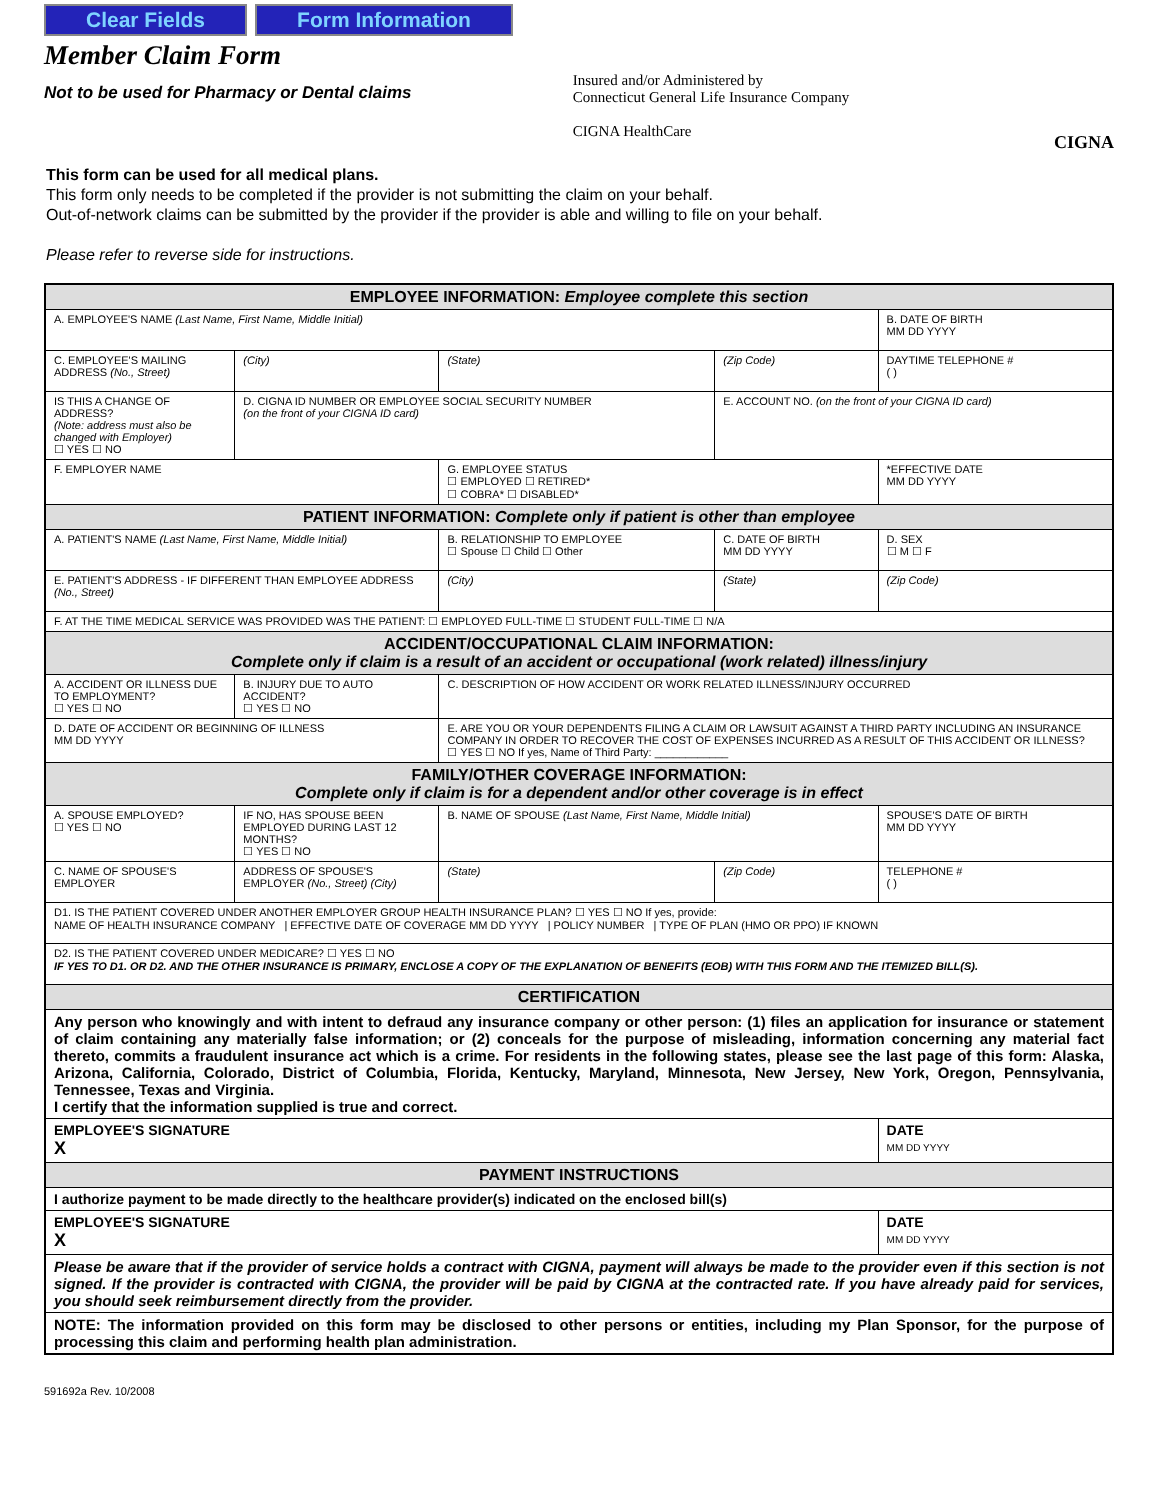Clear Fields Form Information
Member Claim Form
Not to be used for Pharmacy or Dental claims
Insured and/or Administered by
Connecticut General Life Insurance Company
CIGNA HealthCare
CIGNA
This form can be used for all medical plans.
This form only needs to be completed if the provider is not submitting the claim on your behalf.
Out-of-network claims can be submitted by the provider if the provider is able and willing to file on your behalf.
Please refer to reverse side for instructions.
| EMPLOYEE INFORMATION: Employee complete this section | | | | | |
| A. EMPLOYEE'S NAME (Last Name, First Name, Middle Initial) | | | | | B. DATE OF BIRTH MM DD YYYY |
| C. EMPLOYEE'S MAILING ADDRESS (No., Street) | (City) | | (State) | (Zip Code) | DAYTIME TELEPHONE # ( ) |
| IS THIS A CHANGE OF ADDRESS? (Note: address must also be changed with Employer) ☐ YES ☐ NO | D. CIGNA ID NUMBER OR EMPLOYEE SOCIAL SECURITY NUMBER (on the front of your CIGNA ID card) | | | E. ACCOUNT NO. (on the front of your CIGNA ID card) | |
| F. EMPLOYER NAME | | | G. EMPLOYEE STATUS ☐ EMPLOYED ☐ RETIRED* ☐ COBRA* ☐ DISABLED* | | *EFFECTIVE DATE MM DD YYYY |
| PATIENT INFORMATION: Complete only if patient is other than employee | | | | | |
| A. PATIENT'S NAME (Last Name, First Name, Middle Initial) | | B. RELATIONSHIP TO EMPLOYEE ☐ Spouse ☐ Child ☐ Other | | C. DATE OF BIRTH MM DD YYYY | D. SEX ☐ M ☐ F |
| E. PATIENT'S ADDRESS - IF DIFFERENT THAN EMPLOYEE ADDRESS (No., Street) | | (City) | | (State) | (Zip Code) |
| F. AT THE TIME MEDICAL SERVICE WAS PROVIDED WAS THE PATIENT: ☐ EMPLOYED FULL-TIME ☐ STUDENT FULL-TIME ☐ N/A | | | | | |
| ACCIDENT/OCCUPATIONAL CLAIM INFORMATION: Complete only if claim is a result of an accident or occupational (work related) illness/injury | | | | | |
| A. ACCIDENT OR ILLNESS DUE TO EMPLOYMENT? ☐ YES ☐ NO | B. INJURY DUE TO AUTO ACCIDENT? ☐ YES ☐ NO | C. DESCRIPTION OF HOW ACCIDENT OR WORK RELATED ILLNESS/INJURY OCCURRED | | | |
| D. DATE OF ACCIDENT OR BEGINNING OF ILLNESS MM DD YYYY | | E. ARE YOU OR YOUR DEPENDENTS FILING A CLAIM OR LAWSUIT AGAINST A THIRD PARTY INCLUDING AN INSURANCE COMPANY IN ORDER TO RECOVER THE COST OF EXPENSES INCURRED AS A RESULT OF THIS ACCIDENT OR ILLNESS? ☐ YES ☐ NO If yes, Name of Third Party: ____________ | | | |
| FAMILY/OTHER COVERAGE INFORMATION: Complete only if claim is for a dependent and/or other coverage is in effect | | | | | |
| A. SPOUSE EMPLOYED? ☐ YES ☐ NO | IF NO, HAS SPOUSE BEEN EMPLOYED DURING LAST 12 MONTHS? ☐ YES ☐ NO | B. NAME OF SPOUSE (Last Name, First Name, Middle Initial) | | | SPOUSE'S DATE OF BIRTH MM DD YYYY |
| C. NAME OF SPOUSE'S EMPLOYER | ADDRESS OF SPOUSE'S EMPLOYER (No., Street) (City) | | (State) | (Zip Code) | TELEPHONE # ( ) |
| D1. IS THE PATIENT COVERED UNDER ANOTHER EMPLOYER GROUP HEALTH INSURANCE PLAN? ☐ YES ☐ NO If yes, provide: NAME OF HEALTH INSURANCE COMPANY / EFFECTIVE DATE OF COVERAGE MM DD YYYY / POLICY NUMBER / TYPE OF PLAN (HMO OR PPO) IF KNOWN | | | | | |
| D2. IS THE PATIENT COVERED UNDER MEDICARE? ☐ YES ☐ NO IF YES TO D1. OR D2. AND THE OTHER INSURANCE IS PRIMARY, ENCLOSE A COPY OF THE EXPLANATION OF BENEFITS (EOB) WITH THIS FORM AND THE ITEMIZED BILL(S). | | | | | |
| CERTIFICATION | | | | | |
| Any person who knowingly and with intent to defraud any insurance company or other person: (1) files an application for insurance or statement of claim containing any materially false information; or (2) conceals for the purpose of misleading, information concerning any material fact thereto, commits a fraudulent insurance act which is a crime. For residents in the following states, please see the last page of this form: Alaska, Arizona, California, Colorado, District of Columbia, Florida, Kentucky, Maryland, Minnesota, New Jersey, New York, Oregon, Pennsylvania, Tennessee, Texas and Virginia. I certify that the information supplied is true and correct. | | | | | |
| EMPLOYEE'S SIGNATURE X | | | | | DATE MM DD YYYY |
| PAYMENT INSTRUCTIONS | | | | | |
| I authorize payment to be made directly to the healthcare provider(s) indicated on the enclosed bill(s) | | | | | |
| EMPLOYEE'S SIGNATURE X | | | | | DATE MM DD YYYY |
| Please be aware that if the provider of service holds a contract with CIGNA, payment will always be made to the provider even if this section is not signed. If the provider is contracted with CIGNA, the provider will be paid by CIGNA at the contracted rate. If you have already paid for services, you should seek reimbursement directly from the provider. | | | | | |
| NOTE: The information provided on this form may be disclosed to other persons or entities, including my Plan Sponsor, for the purpose of processing this claim and performing health plan administration. | | | | | |
591692a Rev. 10/2008